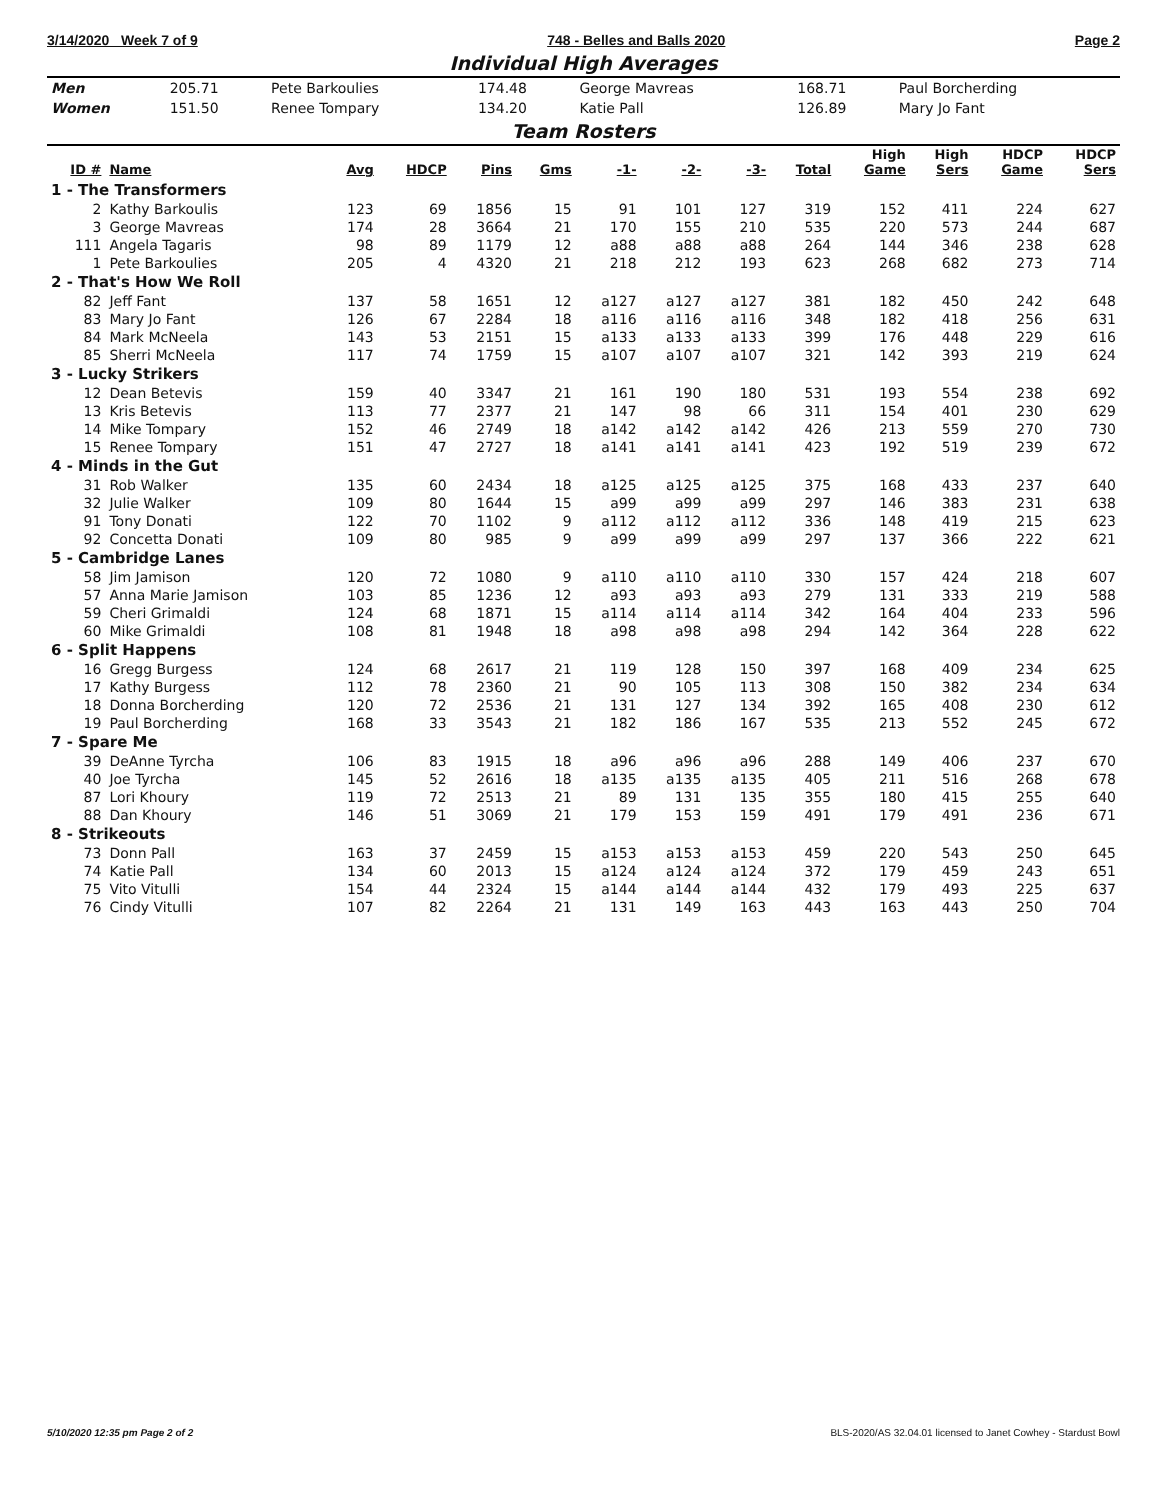3/14/2020 Week 7 of 9 748 - Belles and Balls 2020 Page 2
Individual High Averages
| Men | 205.71 | Pete Barkoulies | 174.48 | George Mavreas | 168.71 | Paul Borcherding |
| Women | 151.50 | Renee Tompary | 134.20 | Katie Pall | 126.89 | Mary Jo Fant |
Team Rosters
| ID # | Name | Avg | HDCP | Pins | Gms | -1- | -2- | -3- | Total | High Game | High Sers | HDCP Game | HDCP Sers |
| --- | --- | --- | --- | --- | --- | --- | --- | --- | --- | --- | --- | --- | --- |
| 1 - The Transformers | | | | | | | | | | | | | |
| 2 | Kathy Barkoulis | 123 | 69 | 1856 | 15 | 91 | 101 | 127 | 319 | 152 | 411 | 224 | 627 |
| 3 | George Mavreas | 174 | 28 | 3664 | 21 | 170 | 155 | 210 | 535 | 220 | 573 | 244 | 687 |
| 111 | Angela Tagaris | 98 | 89 | 1179 | 12 | a88 | a88 | a88 | 264 | 144 | 346 | 238 | 628 |
| 1 | Pete Barkoulies | 205 | 4 | 4320 | 21 | 218 | 212 | 193 | 623 | 268 | 682 | 273 | 714 |
| 2 - That's How We Roll | | | | | | | | | | | | | |
| 82 | Jeff Fant | 137 | 58 | 1651 | 12 | a127 | a127 | a127 | 381 | 182 | 450 | 242 | 648 |
| 83 | Mary Jo Fant | 126 | 67 | 2284 | 18 | a116 | a116 | a116 | 348 | 182 | 418 | 256 | 631 |
| 84 | Mark McNeela | 143 | 53 | 2151 | 15 | a133 | a133 | a133 | 399 | 176 | 448 | 229 | 616 |
| 85 | Sherri McNeela | 117 | 74 | 1759 | 15 | a107 | a107 | a107 | 321 | 142 | 393 | 219 | 624 |
| 3 - Lucky Strikers | | | | | | | | | | | | | |
| 12 | Dean Betevis | 159 | 40 | 3347 | 21 | 161 | 190 | 180 | 531 | 193 | 554 | 238 | 692 |
| 13 | Kris Betevis | 113 | 77 | 2377 | 21 | 147 | 98 | 66 | 311 | 154 | 401 | 230 | 629 |
| 14 | Mike Tompary | 152 | 46 | 2749 | 18 | a142 | a142 | a142 | 426 | 213 | 559 | 270 | 730 |
| 15 | Renee Tompary | 151 | 47 | 2727 | 18 | a141 | a141 | a141 | 423 | 192 | 519 | 239 | 672 |
| 4 - Minds in the Gut | | | | | | | | | | | | | |
| 31 | Rob Walker | 135 | 60 | 2434 | 18 | a125 | a125 | a125 | 375 | 168 | 433 | 237 | 640 |
| 32 | Julie Walker | 109 | 80 | 1644 | 15 | a99 | a99 | a99 | 297 | 146 | 383 | 231 | 638 |
| 91 | Tony Donati | 122 | 70 | 1102 | 9 | a112 | a112 | a112 | 336 | 148 | 419 | 215 | 623 |
| 92 | Concetta Donati | 109 | 80 | 985 | 9 | a99 | a99 | a99 | 297 | 137 | 366 | 222 | 621 |
| 5 - Cambridge Lanes | | | | | | | | | | | | | |
| 58 | Jim Jamison | 120 | 72 | 1080 | 9 | a110 | a110 | a110 | 330 | 157 | 424 | 218 | 607 |
| 57 | Anna Marie Jamison | 103 | 85 | 1236 | 12 | a93 | a93 | a93 | 279 | 131 | 333 | 219 | 588 |
| 59 | Cheri Grimaldi | 124 | 68 | 1871 | 15 | a114 | a114 | a114 | 342 | 164 | 404 | 233 | 596 |
| 60 | Mike Grimaldi | 108 | 81 | 1948 | 18 | a98 | a98 | a98 | 294 | 142 | 364 | 228 | 622 |
| 6 - Split Happens | | | | | | | | | | | | | |
| 16 | Gregg Burgess | 124 | 68 | 2617 | 21 | 119 | 128 | 150 | 397 | 168 | 409 | 234 | 625 |
| 17 | Kathy Burgess | 112 | 78 | 2360 | 21 | 90 | 105 | 113 | 308 | 150 | 382 | 234 | 634 |
| 18 | Donna Borcherding | 120 | 72 | 2536 | 21 | 131 | 127 | 134 | 392 | 165 | 408 | 230 | 612 |
| 19 | Paul Borcherding | 168 | 33 | 3543 | 21 | 182 | 186 | 167 | 535 | 213 | 552 | 245 | 672 |
| 7 - Spare Me | | | | | | | | | | | | | |
| 39 | DeAnne Tyrcha | 106 | 83 | 1915 | 18 | a96 | a96 | a96 | 288 | 149 | 406 | 237 | 670 |
| 40 | Joe Tyrcha | 145 | 52 | 2616 | 18 | a135 | a135 | a135 | 405 | 211 | 516 | 268 | 678 |
| 87 | Lori Khoury | 119 | 72 | 2513 | 21 | 89 | 131 | 135 | 355 | 180 | 415 | 255 | 640 |
| 88 | Dan Khoury | 146 | 51 | 3069 | 21 | 179 | 153 | 159 | 491 | 179 | 491 | 236 | 671 |
| 8 - Strikeouts | | | | | | | | | | | | | |
| 73 | Donn Pall | 163 | 37 | 2459 | 15 | a153 | a153 | a153 | 459 | 220 | 543 | 250 | 645 |
| 74 | Katie Pall | 134 | 60 | 2013 | 15 | a124 | a124 | a124 | 372 | 179 | 459 | 243 | 651 |
| 75 | Vito Vitulli | 154 | 44 | 2324 | 15 | a144 | a144 | a144 | 432 | 179 | 493 | 225 | 637 |
| 76 | Cindy Vitulli | 107 | 82 | 2264 | 21 | 131 | 149 | 163 | 443 | 163 | 443 | 250 | 704 |
5/10/2020 12:35 pm Page 2 of 2 BLS-2020/AS 32.04.01 licensed to Janet Cowhey - Stardust Bowl